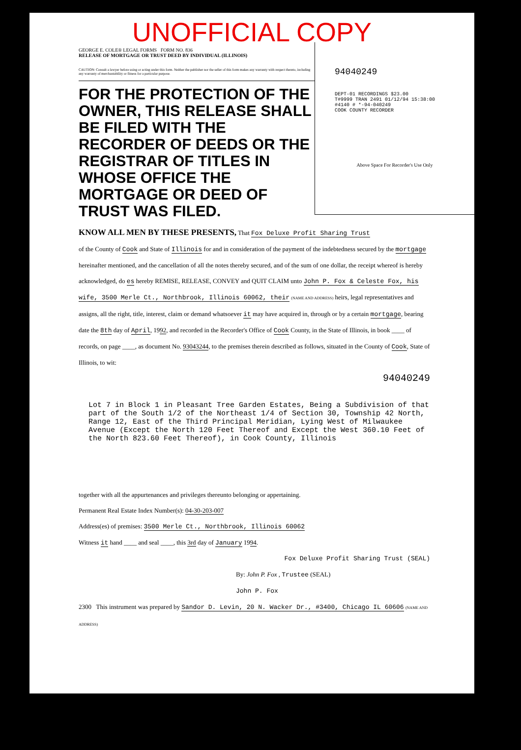UNOFFICIAL COPY
GEORGE E. COLE® LEGAL FORMS FORM NO. 836
RELEASE OF MORTGAGE OR TRUST DEED BY INDIVIDUAL (ILLINOIS)
CAUTION: Consult a lawyer before using or acting under this form. Neither the publisher nor the seller of this form makes any warranty with respect thereto, including any warranty of merchantability or fitness for a particular purpose.
FOR THE PROTECTION OF THE OWNER, THIS RELEASE SHALL BE FILED WITH THE RECORDER OF DEEDS OR THE REGISTRAR OF TITLES IN WHOSE OFFICE THE MORTGAGE OR DEED OF TRUST WAS FILED.
94040249
DEPT-01 RECORDINGS $23.00
T#9999 TRAN 2491 01/12/94 15:38:00
#4140 # *-94-040249
COOK COUNTY RECORDER
Above Space For Recorder's Use Only
KNOW ALL MEN BY THESE PRESENTS, That Fox Deluxe Profit Sharing Trust
of the County of Cook and State of Illinois for and in consideration of the payment of the indebtedness secured by the mortgage hereinafter mentioned, and the cancellation of all the notes thereby secured, and of the sum of one dollar, the receipt whereof is hereby acknowledged, do es hereby REMISE, RELEASE, CONVEY and QUIT CLAIM unto John P. Fox & Celeste Fox, his wife, 3500 Merle Ct., Northbrook, Illinois 60062, their (NAME AND ADDRESS) heirs, legal representatives and assigns, all the right, title, interest, claim or demand whatsoever it may have acquired in, through or by a certain mortgage, bearing date the 8th day of April, 1992, and recorded in the Recorder's Office of Cook County, in the State of Illinois, in book ____ of records, on page ____, as document No. 93043244, to the premises therein described as follows, situated in the County of Cook, State of Illinois, to wit:
94040249
Lot 7 in Block 1 in Pleasant Tree Garden Estates, Being a Subdivision of that part of the South 1/2 of the Northeast 1/4 of Section 30, Township 42 North, Range 12, East of the Third Principal Meridian, Lying West of Milwaukee Avenue (Except the North 120 Feet Thereof and Except the West 360.10 Feet of the North 823.60 Feet Thereof), in Cook County, Illinois
together with all the appurtenances and privileges thereunto belonging or appertaining.
Permanent Real Estate Index Number(s): 04-30-203-007
Address(es) of premises: 3500 Merle Ct., Northbrook, Illinois 60062
Witness it hand ____ and seal ____, this 3rd day of January 1994.
Fox Deluxe Profit Sharing Trust (SEAL)
By: John P. Fox , Trustee (SEAL)
John P. Fox
2300 This instrument was prepared by Sandor D. Levin, 20 N. Wacker Dr., #3400, Chicago IL 60606 (NAME AND ADDRESS)